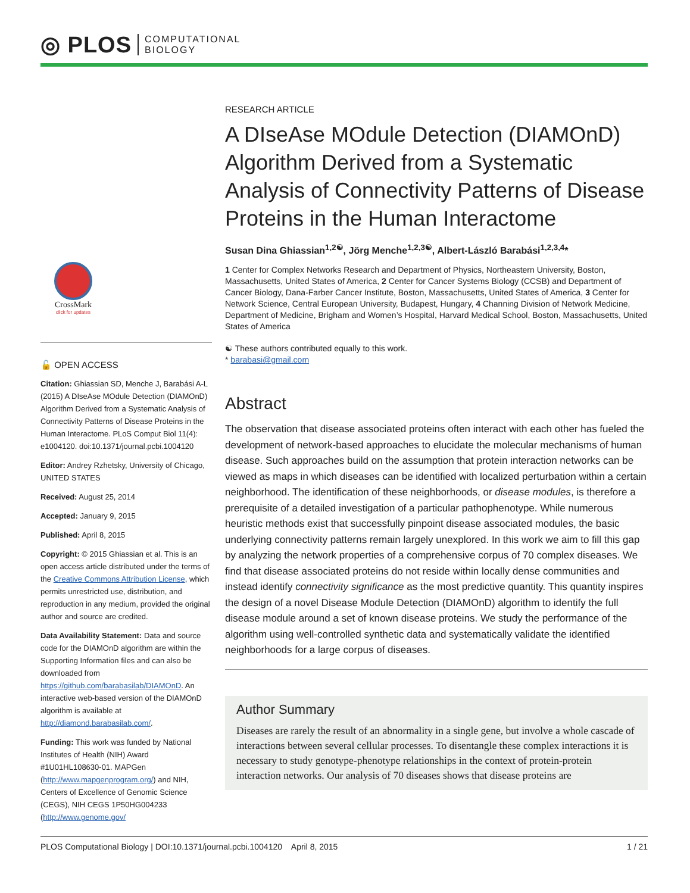◎ PLOS COMPUTATIONAL
BIOLOGY
CrossMark
click for updates
🔓 OPEN ACCESS
Citation: Ghiassian SD, Menche J, Barabási A-L (2015) A DIseAse MOdule Detection (DIAMOnD) Algorithm Derived from a Systematic Analysis of Connectivity Patterns of Disease Proteins in the Human Interactome. PLoS Comput Biol 11(4): e1004120. doi:10.1371/journal.pcbi.1004120
Editor: Andrey Rzhetsky, University of Chicago, UNITED STATES
Received: August 25, 2014
Accepted: January 9, 2015
Published: April 8, 2015
Copyright: © 2015 Ghiassian et al. This is an open access article distributed under the terms of the Creative Commons Attribution License, which permits unrestricted use, distribution, and reproduction in any medium, provided the original author and source are credited.
Data Availability Statement: Data and source code for the DIAMOnD algorithm are within the Supporting Information files and can also be downloaded from https://github.com/barabasilab/DIAMOnD. An interactive web-based version of the DIAMOnD algorithm is available at http://diamond.barabasilab.com/.
Funding: This work was funded by National Institutes of Health (NIH) Award #1U01HL108630-01. MAPGen (http://www.mapgenprogram.org/) and NIH, Centers of Excellence of Genomic Science (CEGS), NIH CEGS 1P50HG004233 (http://www.genome.gov/
RESEARCH ARTICLE
A DIseAse MOdule Detection (DIAMOnD) Algorithm Derived from a Systematic Analysis of Connectivity Patterns of Disease Proteins in the Human Interactome
Susan Dina Ghiassian<sup>1,2☯</sup>, Jörg Menche<sup>1,2,3☯</sup>, Albert-László Barabási<sup>1,2,3,4</sup>*
1 Center for Complex Networks Research and Department of Physics, Northeastern University, Boston, Massachusetts, United States of America, 2 Center for Cancer Systems Biology (CCSB) and Department of Cancer Biology, Dana-Farber Cancer Institute, Boston, Massachusetts, United States of America, 3 Center for Network Science, Central European University, Budapest, Hungary, 4 Channing Division of Network Medicine, Department of Medicine, Brigham and Women’s Hospital, Harvard Medical School, Boston, Massachusetts, United States of America
☯ These authors contributed equally to this work.
* barabasi@gmail.com
Abstract
The observation that disease associated proteins often interact with each other has fueled the development of network-based approaches to elucidate the molecular mechanisms of human disease. Such approaches build on the assumption that protein interaction networks can be viewed as maps in which diseases can be identified with localized perturbation within a certain neighborhood. The identification of these neighborhoods, or disease modules, is therefore a prerequisite of a detailed investigation of a particular pathophenotype. While numerous heuristic methods exist that successfully pinpoint disease associated modules, the basic underlying connectivity patterns remain largely unexplored. In this work we aim to fill this gap by analyzing the network properties of a comprehensive corpus of 70 complex diseases. We find that disease associated proteins do not reside within locally dense communities and instead identify connectivity significance as the most predictive quantity. This quantity inspires the design of a novel Disease Module Detection (DIAMOnD) algorithm to identify the full disease module around a set of known disease proteins. We study the performance of the algorithm using well-controlled synthetic data and systematically validate the identified neighborhoods for a large corpus of diseases.
Author Summary
Diseases are rarely the result of an abnormality in a single gene, but involve a whole cascade of interactions between several cellular processes. To disentangle these complex interactions it is necessary to study genotype-phenotype relationships in the context of protein-protein interaction networks. Our analysis of 70 diseases shows that disease proteins are
PLOS Computational Biology | DOI:10.1371/journal.pcbi.1004120 April 8, 2015 1 / 21